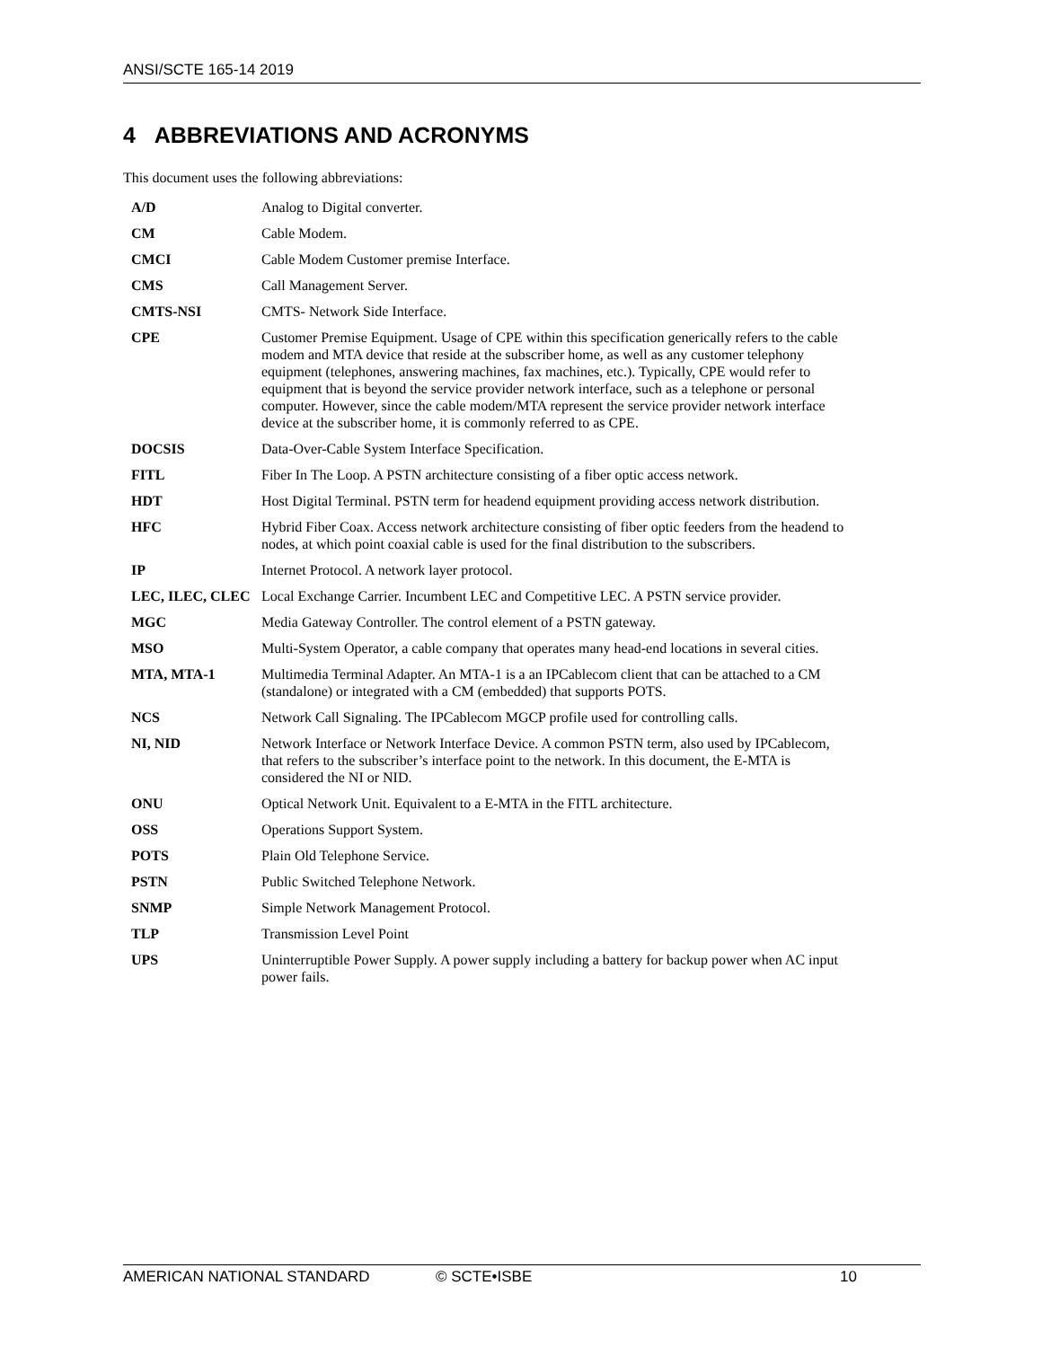ANSI/SCTE 165-14 2019
4 ABBREVIATIONS AND ACRONYMS
This document uses the following abbreviations:
| A/D | Analog to Digital converter. |
| CM | Cable Modem. |
| CMCI | Cable Modem Customer premise Interface. |
| CMS | Call Management Server. |
| CMTS-NSI | CMTS- Network Side Interface. |
| CPE | Customer Premise Equipment. Usage of CPE within this specification generically refers to the cable modem and MTA device that reside at the subscriber home, as well as any customer telephony equipment (telephones, answering machines, fax machines, etc.). Typically, CPE would refer to equipment that is beyond the service provider network interface, such as a telephone or personal computer. However, since the cable modem/MTA represent the service provider network interface device at the subscriber home, it is commonly referred to as CPE. |
| DOCSIS | Data-Over-Cable System Interface Specification. |
| FITL | Fiber In The Loop. A PSTN architecture consisting of a fiber optic access network. |
| HDT | Host Digital Terminal. PSTN term for headend equipment providing access network distribution. |
| HFC | Hybrid Fiber Coax. Access network architecture consisting of fiber optic feeders from the headend to nodes, at which point coaxial cable is used for the final distribution to the subscribers. |
| IP | Internet Protocol. A network layer protocol. |
| LEC, ILEC, CLEC | Local Exchange Carrier. Incumbent LEC and Competitive LEC. A PSTN service provider. |
| MGC | Media Gateway Controller. The control element of a PSTN gateway. |
| MSO | Multi-System Operator, a cable company that operates many head-end locations in several cities. |
| MTA, MTA-1 | Multimedia Terminal Adapter. An MTA-1 is a an IPCablecom client that can be attached to a CM (standalone) or integrated with a CM (embedded) that supports POTS. |
| NCS | Network Call Signaling. The IPCablecom MGCP profile used for controlling calls. |
| NI, NID | Network Interface or Network Interface Device. A common PSTN term, also used by IPCablecom, that refers to the subscriber’s interface point to the network. In this document, the E-MTA is considered the NI or NID. |
| ONU | Optical Network Unit. Equivalent to a E-MTA in the FITL architecture. |
| OSS | Operations Support System. |
| POTS | Plain Old Telephone Service. |
| PSTN | Public Switched Telephone Network. |
| SNMP | Simple Network Management Protocol. |
| TLP | Transmission Level Point |
| UPS | Uninterruptible Power Supply. A power supply including a battery for backup power when AC input power fails. |
AMERICAN NATIONAL STANDARD © SCTE•ISBE 10